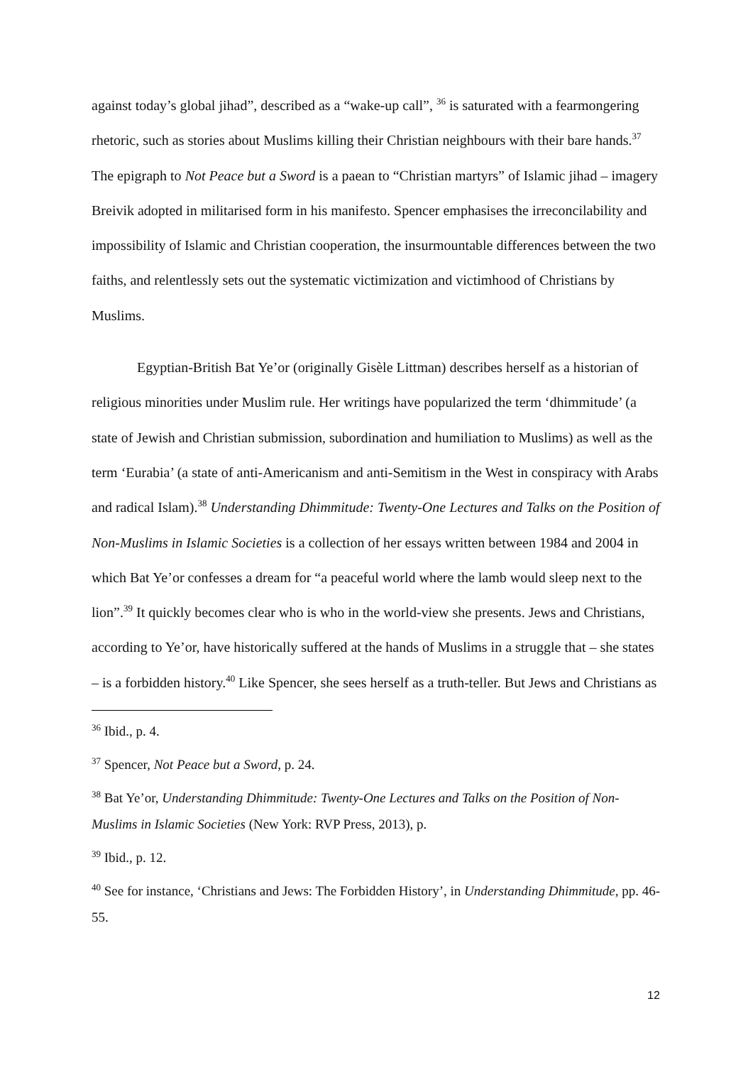against today’s global jihad”, described as a “wake-up call”, <sup>36</sup> is saturated with a fearmongering rhetoric, such as stories about Muslims killing their Christian neighbours with their bare hands.<sup>37</sup> The epigraph to Not Peace but a Sword is a paean to “Christian martyrs” of Islamic jihad – imagery Breivik adopted in militarised form in his manifesto. Spencer emphasises the irreconcilability and impossibility of Islamic and Christian cooperation, the insurmountable differences between the two faiths, and relentlessly sets out the systematic victimization and victimhood of Christians by Muslims.
Egyptian-British Bat Ye’or (originally Gisèle Littman) describes herself as a historian of religious minorities under Muslim rule. Her writings have popularized the term ‘dhimmitude’ (a state of Jewish and Christian submission, subordination and humiliation to Muslims) as well as the term ‘Eurabia’ (a state of anti-Americanism and anti-Semitism in the West in conspiracy with Arabs and radical Islam).<sup>38</sup> Understanding Dhimmitude: Twenty-One Lectures and Talks on the Position of Non-Muslims in Islamic Societies is a collection of her essays written between 1984 and 2004 in which Bat Ye’or confesses a dream for “a peaceful world where the lamb would sleep next to the lion”.<sup>39</sup> It quickly becomes clear who is who in the world-view she presents. Jews and Christians, according to Ye’or, have historically suffered at the hands of Muslims in a struggle that – she states – is a forbidden history.<sup>40</sup> Like Spencer, she sees herself as a truth-teller. But Jews and Christians as
<sup>36</sup> Ibid., p. 4.
<sup>37</sup> Spencer, Not Peace but a Sword, p. 24.
<sup>38</sup> Bat Ye’or, Understanding Dhimmitude: Twenty-One Lectures and Talks on the Position of Non-Muslims in Islamic Societies (New York: RVP Press, 2013), p.
<sup>39</sup> Ibid., p. 12.
<sup>40</sup> See for instance, ‘Christians and Jews: The Forbidden History’, in Understanding Dhimmitude, pp. 46-55.
12